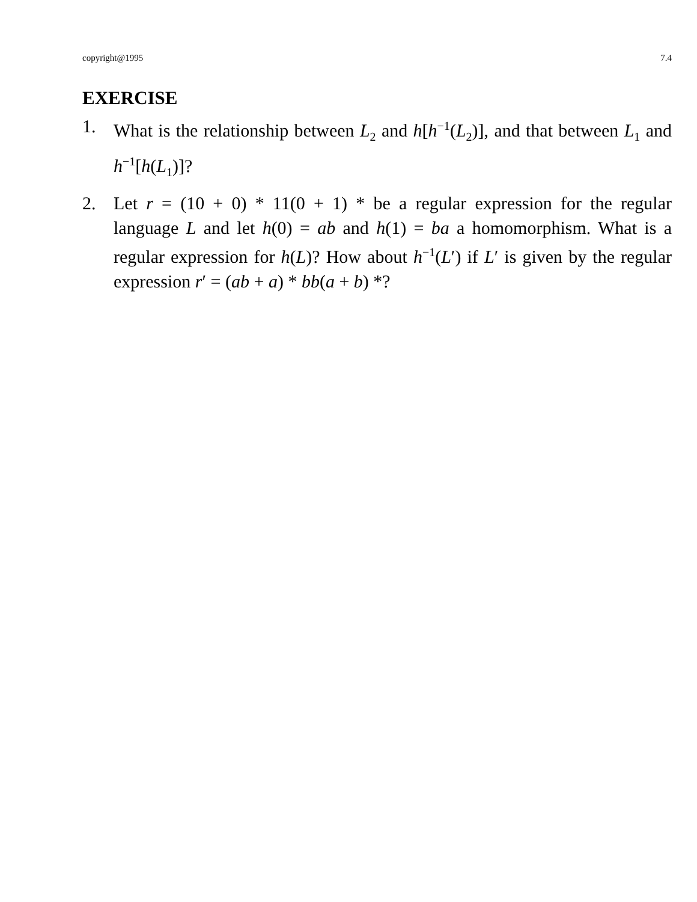copyright@1995 7.4
EXERCISE
1. What is the relationship between L<sub>2</sub> and h[h<sup>−1</sup>(L<sub>2</sub>)], and that between L<sub>1</sub> and h<sup>−1</sup>[h(L<sub>1</sub>)]?
2. Let r = (10 + 0) * 11(0 + 1) * be a regular expression for the regular language L and let h(0) = ab and h(1) = ba a homomorphism. What is a regular expression for h(L)? How about h<sup>−1</sup>(L′) if L′ is given by the regular expression r′ = (ab + a) * bb(a + b) *?